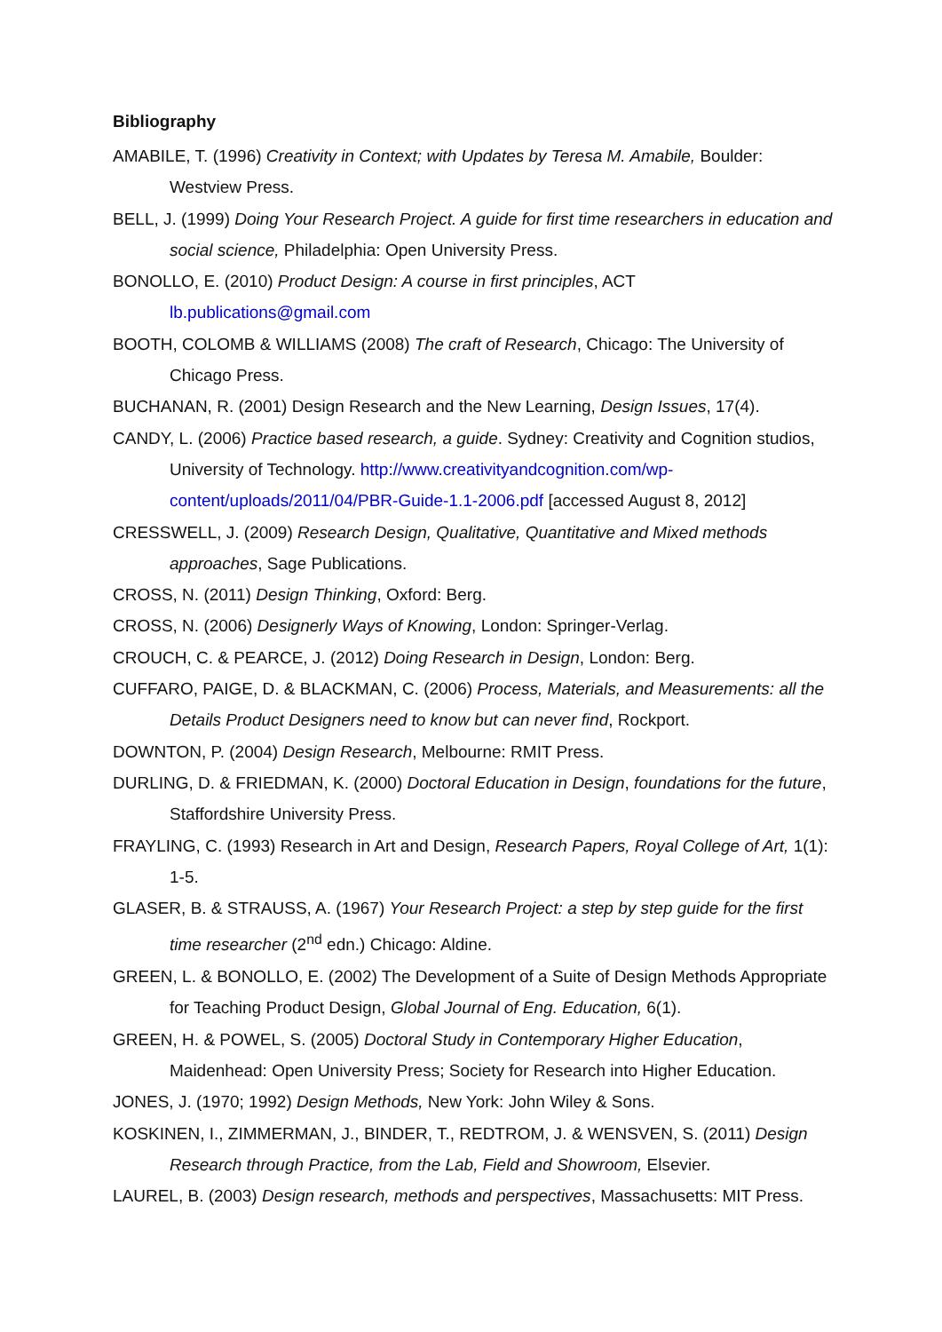Bibliography
AMABILE, T. (1996) Creativity in Context; with Updates by Teresa M. Amabile, Boulder: Westview Press.
BELL, J. (1999) Doing Your Research Project. A guide for first time researchers in education and social science, Philadelphia: Open University Press.
BONOLLO, E. (2010) Product Design: A course in first principles, ACT lb.publications@gmail.com
BOOTH, COLOMB & WILLIAMS (2008) The craft of Research, Chicago: The University of Chicago Press.
BUCHANAN, R. (2001) Design Research and the New Learning, Design Issues, 17(4).
CANDY, L. (2006) Practice based research, a guide. Sydney: Creativity and Cognition studios, University of Technology. http://www.creativityandcognition.com/wp-content/uploads/2011/04/PBR-Guide-1.1-2006.pdf [accessed August 8, 2012]
CRESSWELL, J. (2009) Research Design, Qualitative, Quantitative and Mixed methods approaches, Sage Publications.
CROSS, N. (2011) Design Thinking, Oxford: Berg.
CROSS, N. (2006) Designerly Ways of Knowing, London: Springer-Verlag.
CROUCH, C. & PEARCE, J. (2012) Doing Research in Design, London: Berg.
CUFFARO, PAIGE, D. & BLACKMAN, C. (2006) Process, Materials, and Measurements: all the Details Product Designers need to know but can never find, Rockport.
DOWNTON, P. (2004) Design Research, Melbourne: RMIT Press.
DURLING, D. & FRIEDMAN, K. (2000) Doctoral Education in Design, foundations for the future, Staffordshire University Press.
FRAYLING, C. (1993) Research in Art and Design, Research Papers, Royal College of Art, 1(1): 1-5.
GLASER, B. & STRAUSS, A. (1967) Your Research Project: a step by step guide for the first time researcher (2<sup>nd</sup> edn.) Chicago: Aldine.
GREEN, L. & BONOLLO, E. (2002) The Development of a Suite of Design Methods Appropriate for Teaching Product Design, Global Journal of Eng. Education, 6(1).
GREEN, H. & POWEL, S. (2005) Doctoral Study in Contemporary Higher Education, Maidenhead: Open University Press; Society for Research into Higher Education.
JONES, J. (1970; 1992) Design Methods, New York: John Wiley & Sons.
KOSKINEN, I., ZIMMERMAN, J., BINDER, T., REDTROM, J. & WENSVEN, S. (2011) Design Research through Practice, from the Lab, Field and Showroom, Elsevier.
LAUREL, B. (2003) Design research, methods and perspectives, Massachusetts: MIT Press.